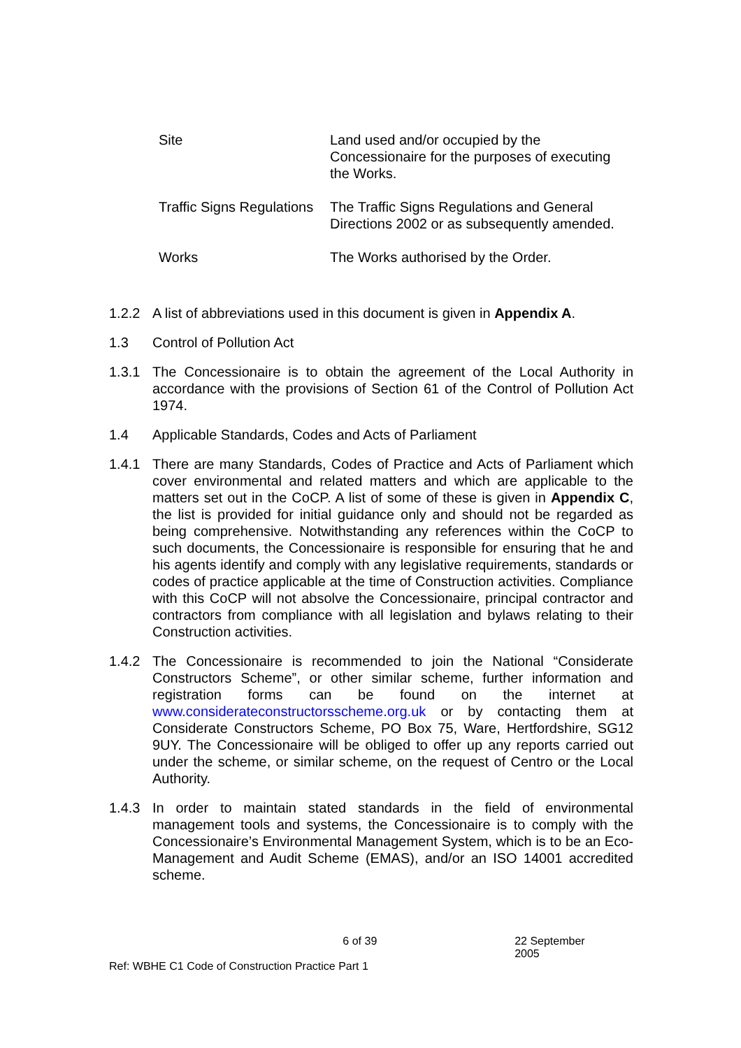Site Land used and/or occupied by the Concessionaire for the purposes of executing the Works.
Traffic Signs Regulations
The Traffic Signs Regulations and General Directions 2002 or as subsequently amended.
Works The Works authorised by the Order.
1.2.2 A list of abbreviations used in this document is given in Appendix A.
1.3 Control of Pollution Act
1.3.1 The Concessionaire is to obtain the agreement of the Local Authority in accordance with the provisions of Section 61 of the Control of Pollution Act 1974.
1.4 Applicable Standards, Codes and Acts of Parliament
1.4.1 There are many Standards, Codes of Practice and Acts of Parliament which cover environmental and related matters and which are applicable to the matters set out in the CoCP. A list of some of these is given in Appendix C, the list is provided for initial guidance only and should not be regarded as being comprehensive. Notwithstanding any references within the CoCP to such documents, the Concessionaire is responsible for ensuring that he and his agents identify and comply with any legislative requirements, standards or codes of practice applicable at the time of Construction activities. Compliance with this CoCP will not absolve the Concessionaire, principal contractor and contractors from compliance with all legislation and bylaws relating to their Construction activities.
1.4.2 The Concessionaire is recommended to join the National “Considerate Constructors Scheme”, or other similar scheme, further information and registration forms can be found on the internet at www.considerateconstructorsscheme.org.uk or by contacting them at Considerate Constructors Scheme, PO Box 75, Ware, Hertfordshire, SG12 9UY. The Concessionaire will be obliged to offer up any reports carried out under the scheme, or similar scheme, on the request of Centro or the Local Authority.
1.4.3 In order to maintain stated standards in the field of environmental management tools and systems, the Concessionaire is to comply with the Concessionaire’s Environmental Management System, which is to be an Eco-Management and Audit Scheme (EMAS), and/or an ISO 14001 accredited scheme.
6 of 39 22 September 2005
Ref: WBHE C1 Code of Construction Practice Part 1